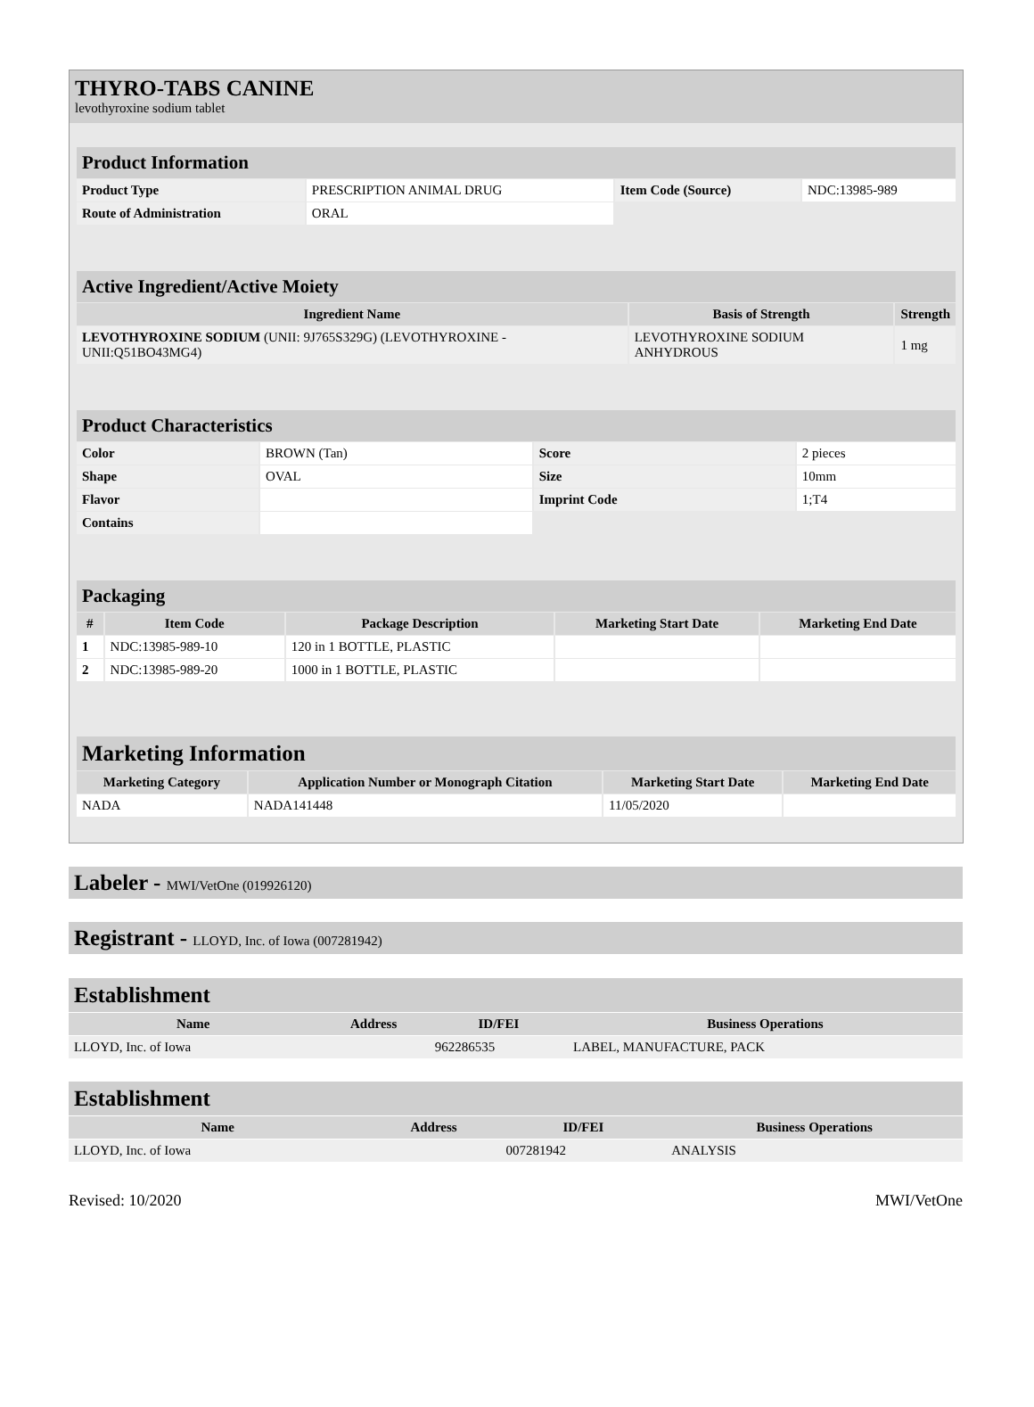THYRO-TABS CANINE
levothyroxine sodium tablet
| Product Information | | | |
| Product Type | PRESCRIPTION ANIMAL DRUG | Item Code (Source) | NDC:13985-989 |
| Route of Administration | ORAL | | |
| Active Ingredient/Active Moiety | | |
| Ingredient Name | Basis of Strength | Strength |
| LEVOTHYROXINE SODIUM (UNII: 9J765S329G) (LEVOTHYROXINE - UNII:Q51BO43MG4) | LEVOTHYROXINE SODIUM ANHYDROUS | 1 mg |
| Product Characteristics | | | |
| Color | BROWN (Tan) | Score | 2 pieces |
| Shape | OVAL | Size | 10mm |
| Flavor | | Imprint Code | 1;T4 |
| Contains | | | |
| Packaging | | | | |
| # | Item Code | Package Description | Marketing Start Date | Marketing End Date |
| 1 | NDC:13985-989-10 | 120 in 1 BOTTLE, PLASTIC | | |
| 2 | NDC:13985-989-20 | 1000 in 1 BOTTLE, PLASTIC | | |
| Marketing Information | | | |
| Marketing Category | Application Number or Monograph Citation | Marketing Start Date | Marketing End Date |
| NADA | NADA141448 | 11/05/2020 | |
Labeler - MWI/VetOne (019926120)
Registrant - LLOYD, Inc. of Iowa (007281942)
| Establishment | | | |
| Name | Address | ID/FEI | Business Operations |
| LLOYD, Inc. of Iowa | | 962286535 | LABEL, MANUFACTURE, PACK |
| Establishment | | | |
| Name | Address | ID/FEI | Business Operations |
| LLOYD, Inc. of Iowa | | 007281942 | ANALYSIS |
Revised: 10/2020 MWI/VetOne